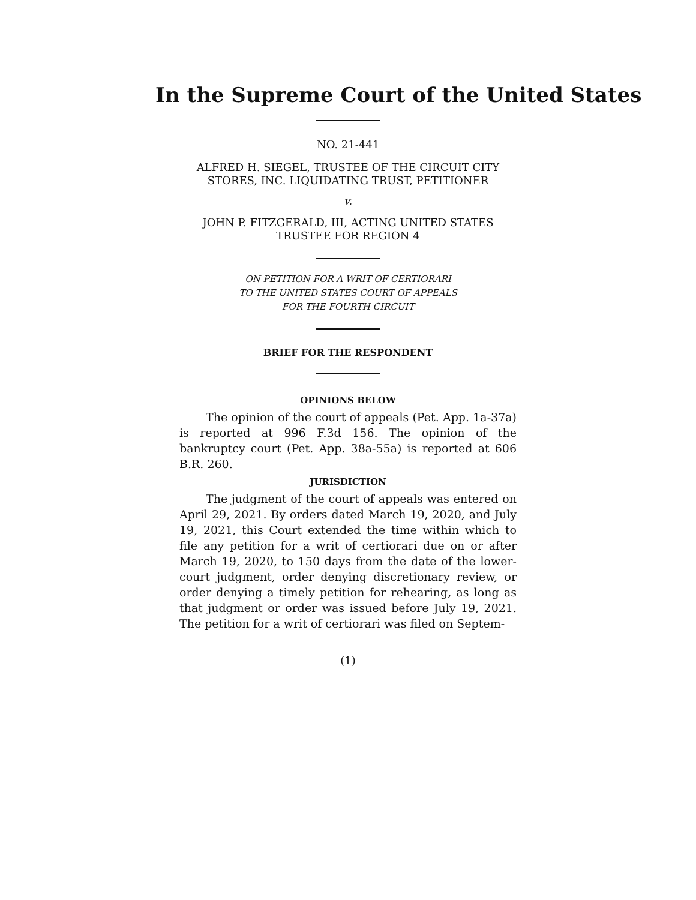In the Supreme Court of the United States
NO. 21-441
ALFRED H. SIEGEL, TRUSTEE OF THE CIRCUIT CITY STORES, INC. LIQUIDATING TRUST, PETITIONER
v.
JOHN P. FITZGERALD, III, ACTING UNITED STATES TRUSTEE FOR REGION 4
ON PETITION FOR A WRIT OF CERTIORARI
TO THE UNITED STATES COURT OF APPEALS
FOR THE FOURTH CIRCUIT
BRIEF FOR THE RESPONDENT
OPINIONS BELOW
The opinion of the court of appeals (Pet. App. 1a-37a) is reported at 996 F.3d 156. The opinion of the bankruptcy court (Pet. App. 38a-55a) is reported at 606 B.R. 260.
JURISDICTION
The judgment of the court of appeals was entered on April 29, 2021. By orders dated March 19, 2020, and July 19, 2021, this Court extended the time within which to file any petition for a writ of certiorari due on or after March 19, 2020, to 150 days from the date of the lower-court judgment, order denying discretionary review, or order denying a timely petition for rehearing, as long as that judgment or order was issued before July 19, 2021. The petition for a writ of certiorari was filed on Septem-
(1)